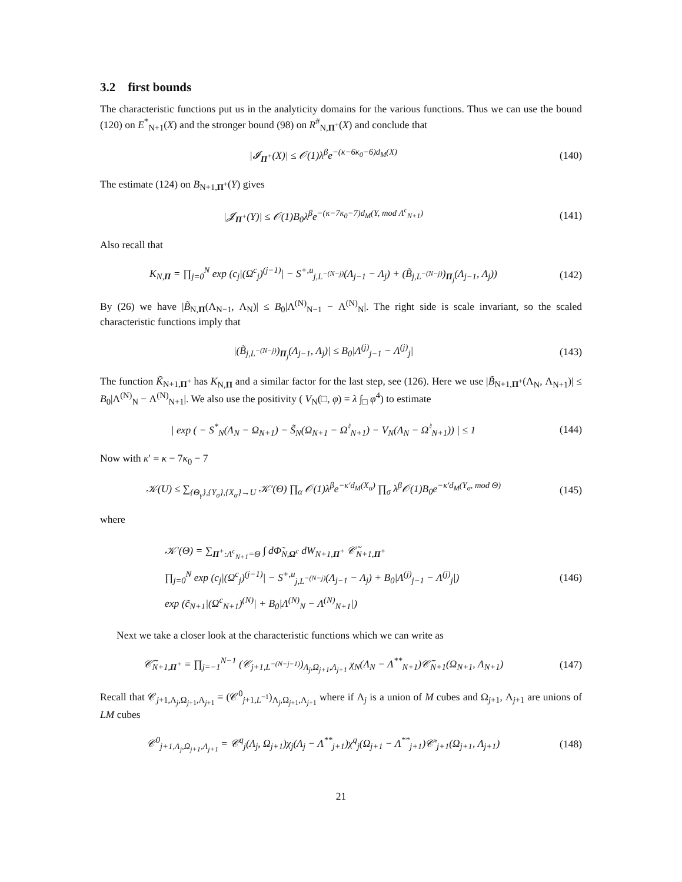3.2 first bounds
The characteristic functions put us in the analyticity domains for the various functions. Thus we can use the bound (120) on E<sup>*</sup><sub>N+1</sub>(X) and the stronger bound (98) on R<sup>#</sup><sub>N,Π<sup>+</sup></sub>(X) and conclude that
|𝓘<sub>Π<sup>+</sup></sub>(X)| ≤ 𝒪(1)λ<sup>β</sup>e<sup>−(κ−6κ<sub>0</sub>−6)d<sub>M</sub>(X)</sup> (140)
The estimate (124) on B<sub>N+1,Π<sup>+</sup></sub>(Y) gives
|𝓙<sub>Π<sup>+</sup></sub>(Y)| ≤ 𝒪(1)B<sub>0</sub>λ<sup>β</sup>e<sup>−(κ−7κ<sub>0</sub>−7)d<sub>M</sub>(Y, mod Λ<sup>c</sup><sub>N+1</sub>)</sup> (141)
Also recall that
K<sub>N,Π</sub> = ∏<sub>j=0</sub><sup>N</sup> exp (c<sub>j</sub>|(Ω<sup>c</sup><sub>j</sub>)<sup>(j−1)</sup>| − S<sup>+,u</sup><sub>j,L<sup>−(N−j)</sup></sub>(Λ<sub>j−1</sub> − Λ<sub>j</sub>) + (B̃<sub>j,L<sup>−(N−j)</sup></sub>)<sub>Π<sub>j</sub></sub>(Λ<sub>j−1</sub>, Λ<sub>j</sub>)) (142)
By (26) we have |B̃<sub>N,Π</sub>(Λ<sub>N−1</sub>, Λ<sub>N</sub>)| ≤ B<sub>0</sub>|Λ<sup>(N)</sup><sub>N−1</sub> − Λ<sup>(N)</sup><sub>N</sub>|. The right side is scale invariant, so the scaled characteristic functions imply that
|(B̃<sub>j,L<sup>−(N−j)</sup></sub>)<sub>Π<sub>j</sub></sub>(Λ<sub>j−1</sub>, Λ<sub>j</sub>)| ≤ B<sub>0</sub>|Λ<sup>(j)</sup><sub>j−1</sub> − Λ<sup>(j)</sup><sub>j</sub>| (143)
The function K̃<sub>N+1,Π<sup>+</sup></sub> has K<sub>N,Π</sub> and a similar factor for the last step, see (126). Here we use |B̃<sub>N+1,Π<sup>+</sup></sub>(Λ<sub>N</sub>, Λ<sub>N+1</sub>)| ≤ B<sub>0</sub>|Λ<sup>(N)</sup><sub>N</sub> − Λ<sup>(N)</sup><sub>N+1</sub>|. We also use the positivity ( V<sub>N</sub>(□, φ) = λ ∫<sub>□</sub> φ<sup>4</sup>) to estimate
| exp ( − S<sup>*</sup><sub>N</sub>(Λ<sub>N</sub> − Ω<sub>N+1</sub>) − S̃<sub>N</sub>(Ω<sub>N+1</sub> − Ω<sup>♮</sup><sub>N+1</sub>) − V<sub>N</sub>(Λ<sub>N</sub> − Ω<sup>♮</sup><sub>N+1</sub>)) | ≤ 1 (144)
Now with κ′ = κ − 7κ<sub>0</sub> − 7
𝒦(U) ≤ ∑<sub>{Θ<sub>γ</sub>},{Y<sub>σ</sub>},{X<sub>α</sub>}→U</sub> 𝒦′(Θ) ∏<sub>α</sub> 𝒪(1)λ<sup>β</sup>e<sup>−κ′d<sub>M</sub>(X<sub>α</sub>)</sup> ∏<sub>σ</sub> λ<sup>β</sup>𝒪(1)B<sub>0</sub>e<sup>−κ′d<sub>M</sub>(Y<sub>σ</sub>, mod Θ)</sup> (145)
where
𝒦′(Θ) = ∑<sub>Π<sup>+</sup>:Λ<sup>c</sup><sub>N+1</sub>=Θ</sub> ∫ dΦ̃<sub>N,Ω<sup>c</sup></sub> dW<sub>N+1,Π<sup>+</sup></sub> 𝒞̃<sub>N+1,Π<sup>+</sup></sub>
∏<sub>j=0</sub><sup>N</sup> exp (c<sub>j</sub>|(Ω<sup>c</sup><sub>j</sub>)<sup>(j−1)</sup>| − S<sup>+,u</sup><sub>j,L<sup>−(N−j)</sup></sub>(Λ<sub>j−1</sub> − Λ<sub>j</sub>) + B<sub>0</sub>|Λ<sup>(j)</sup><sub>j−1</sub> − Λ<sup>(j)</sup><sub>j</sub>|)
exp (c̃<sub>N+1</sub>|(Ω<sup>c</sup><sub>N+1</sub>)<sup>(N)</sup>| + B<sub>0</sub>|Λ<sup>(N)</sup><sub>N</sub> − Λ<sup>(N)</sup><sub>N+1</sub>|) (146)
Next we take a closer look at the characteristic functions which we can write as
𝒞̃<sub>N+1,Π<sup>+</sup></sub> = ∏<sub>j=−1</sub><sup>N−1</sup> (𝒞<sub>j+1,L<sup>−(N−j−1)</sup></sub>)<sub>Λ<sub>j</sub>,Ω<sub>j+1</sub>,Λ<sub>j+1</sub></sub> χ<sub>N</sub>(Λ<sub>N</sub> − Λ<sup>**</sup><sub>N+1</sub>)𝒞̃<sub>N+1</sub>(Ω<sub>N+1</sub>, Λ<sub>N+1</sub>) (147)
Recall that 𝒞<sub>j+1,Λ<sub>j</sub>,Ω<sub>j+1</sub>,Λ<sub>j+1</sub></sub> = (𝒞<sup>0</sup><sub>j+1,L<sup>−1</sup></sub>)<sub>Λ<sub>j</sub>,Ω<sub>j+1</sub>,Λ<sub>j+1</sub></sub> where if Λ<sub>j</sub> is a union of M cubes and Ω<sub>j+1</sub>, Λ<sub>j+1</sub> are unions of LM cubes
𝒞<sup>0</sup><sub>j+1,Λ<sub>j</sub>,Ω<sub>j+1</sub>,Λ<sub>j+1</sub></sub> = 𝒞<sup>q</sup><sub>j</sub>(Λ<sub>j</sub>, Ω<sub>j+1</sub>)χ<sub>j</sub>(Λ<sub>j</sub> − Λ<sup>**</sup><sub>j+1</sub>)χ<sup>q</sup><sub>j</sub>(Ω<sub>j+1</sub> − Λ<sup>**</sup><sub>j+1</sub>)𝒞′<sub>j+1</sub>(Ω<sub>j+1</sub>, Λ<sub>j+1</sub>) (148)
21